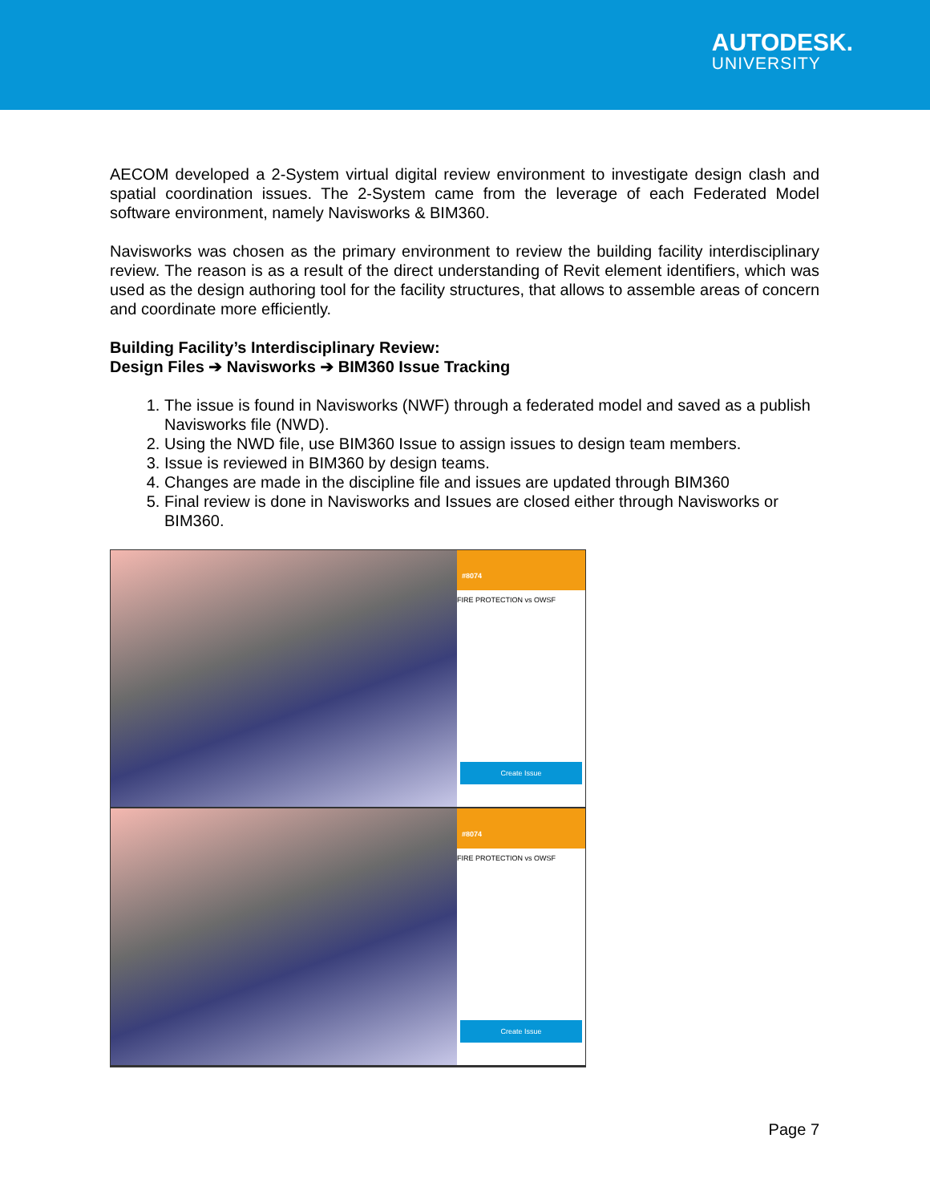AUTODESK.
UNIVERSITY
AECOM developed a 2-System virtual digital review environment to investigate design clash and spatial coordination issues. The 2-System came from the leverage of each Federated Model software environment, namely Navisworks & BIM360.
Navisworks was chosen as the primary environment to review the building facility interdisciplinary review. The reason is as a result of the direct understanding of Revit element identifiers, which was used as the design authoring tool for the facility structures, that allows to assemble areas of concern and coordinate more efficiently.
Building Facility’s Interdisciplinary Review:
Design Files ➔ Navisworks ➔ BIM360 Issue Tracking
1. The issue is found in Navisworks (NWF) through a federated model and saved as a publish Navisworks file (NWD).
2. Using the NWD file, use BIM360 Issue to assign issues to design team members.
3. Issue is reviewed in BIM360 by design teams.
4. Changes are made in the discipline file and issues are updated through BIM360
5. Final review is done in Navisworks and Issues are closed either through Navisworks or BIM360.
#8074
FIRE PROTECTION vs OWSF
Create Issue
#8074
FIRE PROTECTION vs OWSF
Create Issue
Page 7